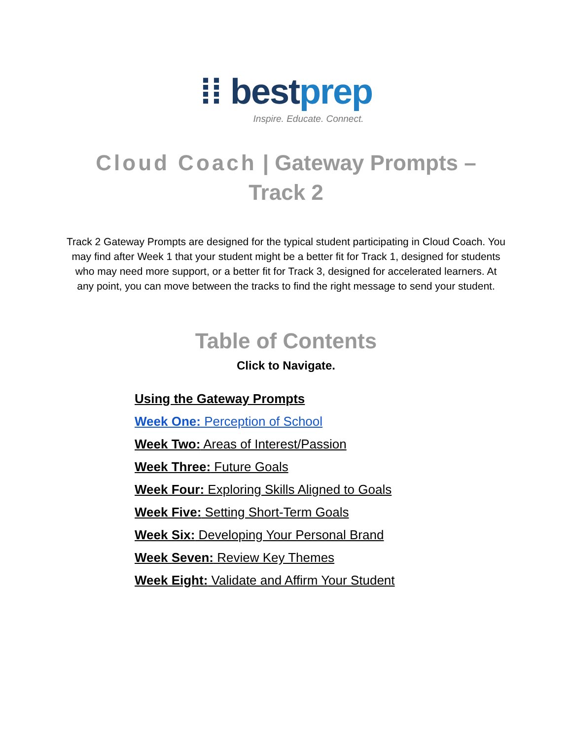⁞⁞ bestprep
Inspire. Educate. Connect.
Cloud Coach | Gateway Prompts –
Track 2
Track 2 Gateway Prompts are designed for the typical student participating in Cloud Coach. You may find after Week 1 that your student might be a better fit for Track 1, designed for students who may need more support, or a better fit for Track 3, designed for accelerated learners. At any point, you can move between the tracks to find the right message to send your student.
Table of Contents
Click to Navigate.
Using the Gateway Prompts
Week One: Perception of School
Week Two: Areas of Interest/Passion
Week Three: Future Goals
Week Four: Exploring Skills Aligned to Goals
Week Five: Setting Short-Term Goals
Week Six: Developing Your Personal Brand
Week Seven: Review Key Themes
Week Eight: Validate and Affirm Your Student